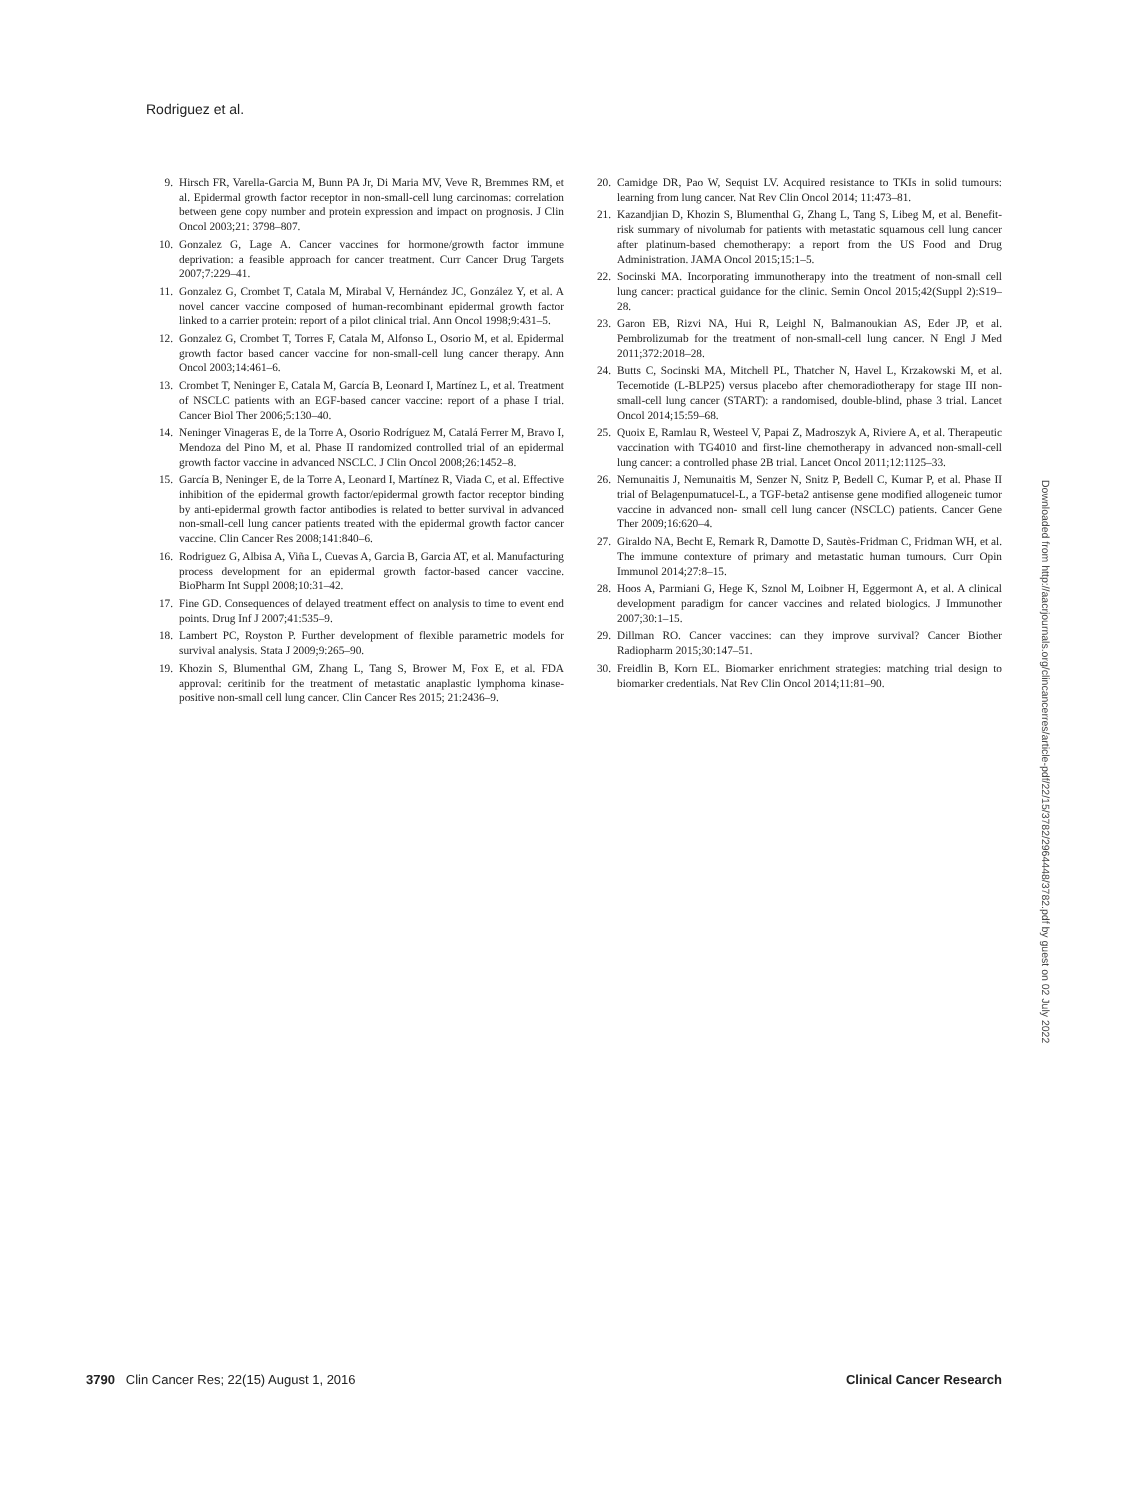Rodriguez et al.
9. Hirsch FR, Varella-Garcia M, Bunn PA Jr, Di Maria MV, Veve R, Bremmes RM, et al. Epidermal growth factor receptor in non-small-cell lung carcinomas: correlation between gene copy number and protein expression and impact on prognosis. J Clin Oncol 2003;21: 3798–807.
10. Gonzalez G, Lage A. Cancer vaccines for hormone/growth factor immune deprivation: a feasible approach for cancer treatment. Curr Cancer Drug Targets 2007;7:229–41.
11. Gonzalez G, Crombet T, Catala M, Mirabal V, Hernández JC, González Y, et al. A novel cancer vaccine composed of human-recombinant epidermal growth factor linked to a carrier protein: report of a pilot clinical trial. Ann Oncol 1998;9:431–5.
12. Gonzalez G, Crombet T, Torres F, Catala M, Alfonso L, Osorio M, et al. Epidermal growth factor based cancer vaccine for non-small-cell lung cancer therapy. Ann Oncol 2003;14:461–6.
13. Crombet T, Neninger E, Catala M, García B, Leonard I, Martínez L, et al. Treatment of NSCLC patients with an EGF-based cancer vaccine: report of a phase I trial. Cancer Biol Ther 2006;5:130–40.
14. Neninger Vinageras E, de la Torre A, Osorio Rodríguez M, Catalá Ferrer M, Bravo I, Mendoza del Pino M, et al. Phase II randomized controlled trial of an epidermal growth factor vaccine in advanced NSCLC. J Clin Oncol 2008;26:1452–8.
15. García B, Neninger E, de la Torre A, Leonard I, Martínez R, Viada C, et al. Effective inhibition of the epidermal growth factor/epidermal growth factor receptor binding by anti-epidermal growth factor antibodies is related to better survival in advanced non-small-cell lung cancer patients treated with the epidermal growth factor cancer vaccine. Clin Cancer Res 2008;141:840–6.
16. Rodriguez G, Albisa A, Viña L, Cuevas A, Garcia B, Garcia AT, et al. Manufacturing process development for an epidermal growth factor-based cancer vaccine. BioPharm Int Suppl 2008;10:31–42.
17. Fine GD. Consequences of delayed treatment effect on analysis to time to event end points. Drug Inf J 2007;41:535–9.
18. Lambert PC, Royston P. Further development of flexible parametric models for survival analysis. Stata J 2009;9:265–90.
19. Khozin S, Blumenthal GM, Zhang L, Tang S, Brower M, Fox E, et al. FDA approval: ceritinib for the treatment of metastatic anaplastic lymphoma kinase-positive non-small cell lung cancer. Clin Cancer Res 2015; 21:2436–9.
20. Camidge DR, Pao W, Sequist LV. Acquired resistance to TKIs in solid tumours: learning from lung cancer. Nat Rev Clin Oncol 2014; 11:473–81.
21. Kazandjian D, Khozin S, Blumenthal G, Zhang L, Tang S, Libeg M, et al. Benefit-risk summary of nivolumab for patients with metastatic squamous cell lung cancer after platinum-based chemotherapy: a report from the US Food and Drug Administration. JAMA Oncol 2015;15:1–5.
22. Socinski MA. Incorporating immunotherapy into the treatment of non-small cell lung cancer: practical guidance for the clinic. Semin Oncol 2015;42(Suppl 2):S19–28.
23. Garon EB, Rizvi NA, Hui R, Leighl N, Balmanoukian AS, Eder JP, et al. Pembrolizumab for the treatment of non-small-cell lung cancer. N Engl J Med 2011;372:2018–28.
24. Butts C, Socinski MA, Mitchell PL, Thatcher N, Havel L, Krzakowski M, et al. Tecemotide (L-BLP25) versus placebo after chemoradiotherapy for stage III non-small-cell lung cancer (START): a randomised, double-blind, phase 3 trial. Lancet Oncol 2014;15:59–68.
25. Quoix E, Ramlau R, Westeel V, Papai Z, Madroszyk A, Riviere A, et al. Therapeutic vaccination with TG4010 and first-line chemotherapy in advanced non-small-cell lung cancer: a controlled phase 2B trial. Lancet Oncol 2011;12:1125–33.
26. Nemunaitis J, Nemunaitis M, Senzer N, Snitz P, Bedell C, Kumar P, et al. Phase II trial of Belagenpumatucel-L, a TGF-beta2 antisense gene modified allogeneic tumor vaccine in advanced non- small cell lung cancer (NSCLC) patients. Cancer Gene Ther 2009;16:620–4.
27. Giraldo NA, Becht E, Remark R, Damotte D, Sautès-Fridman C, Fridman WH, et al. The immune contexture of primary and metastatic human tumours. Curr Opin Immunol 2014;27:8–15.
28. Hoos A, Parmiani G, Hege K, Sznol M, Loibner H, Eggermont A, et al. A clinical development paradigm for cancer vaccines and related biologics. J Immunother 2007;30:1–15.
29. Dillman RO. Cancer vaccines: can they improve survival? Cancer Biother Radiopharm 2015;30:147–51.
30. Freidlin B, Korn EL. Biomarker enrichment strategies: matching trial design to biomarker credentials. Nat Rev Clin Oncol 2014;11:81–90.
Downloaded from http://aacrjournals.org/clincancerres/article-pdf/22/15/3782/2964448/3782.pdf by guest on 02 July 2022
3790 Clin Cancer Res; 22(15) August 1, 2016 Clinical Cancer Research